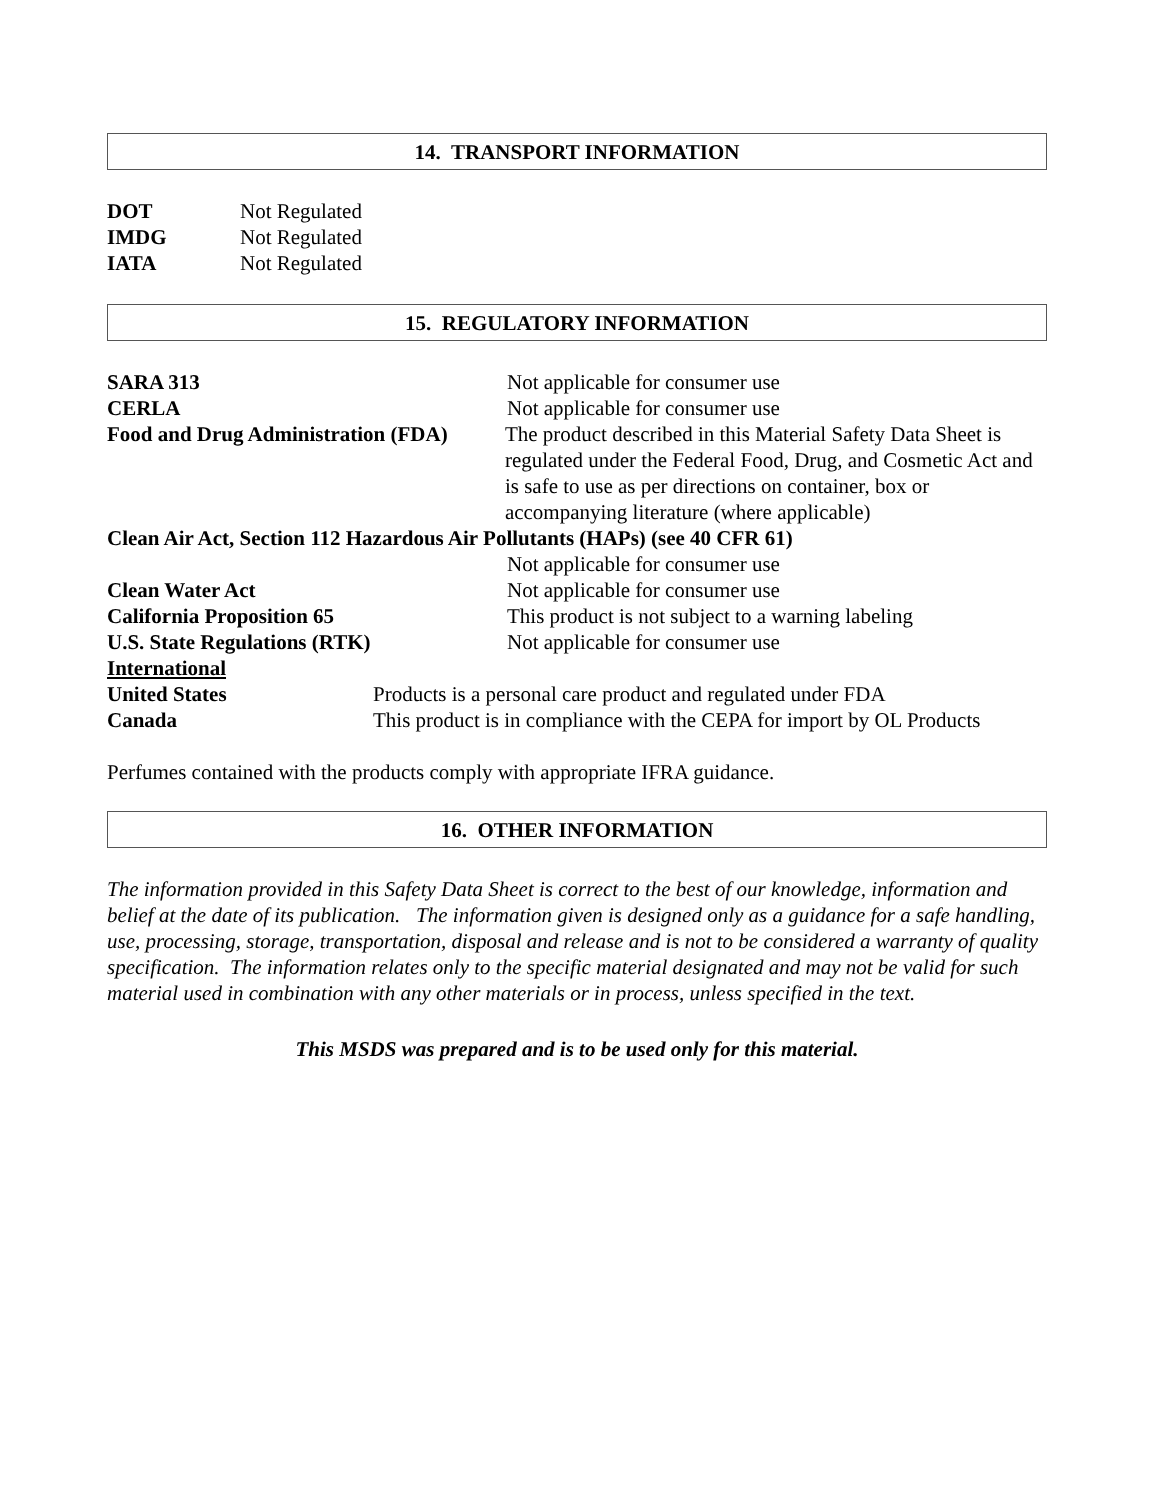14. TRANSPORT INFORMATION
DOT Not Regulated
IMDG Not Regulated
IATA Not Regulated
15. REGULATORY INFORMATION
SARA 313 Not applicable for consumer use
CERLA Not applicable for consumer use
Food and Drug Administration (FDA) The product described in this Material Safety Data Sheet is regulated under the Federal Food, Drug, and Cosmetic Act and is safe to use as per directions on container, box or accompanying literature (where applicable)
Clean Air Act, Section 112 Hazardous Air Pollutants (HAPs) (see 40 CFR 61)
Not applicable for consumer use
Clean Water Act Not applicable for consumer use
California Proposition 65 This product is not subject to a warning labeling
U.S. State Regulations (RTK) Not applicable for consumer use
International
United States Products is a personal care product and regulated under FDA
Canada This product is in compliance with the CEPA for import by OL Products
Perfumes contained with the products comply with appropriate IFRA guidance.
16. OTHER INFORMATION
The information provided in this Safety Data Sheet is correct to the best of our knowledge, information and belief at the date of its publication. The information given is designed only as a guidance for a safe handling, use, processing, storage, transportation, disposal and release and is not to be considered a warranty of quality specification. The information relates only to the specific material designated and may not be valid for such material used in combination with any other materials or in process, unless specified in the text.
This MSDS was prepared and is to be used only for this material.